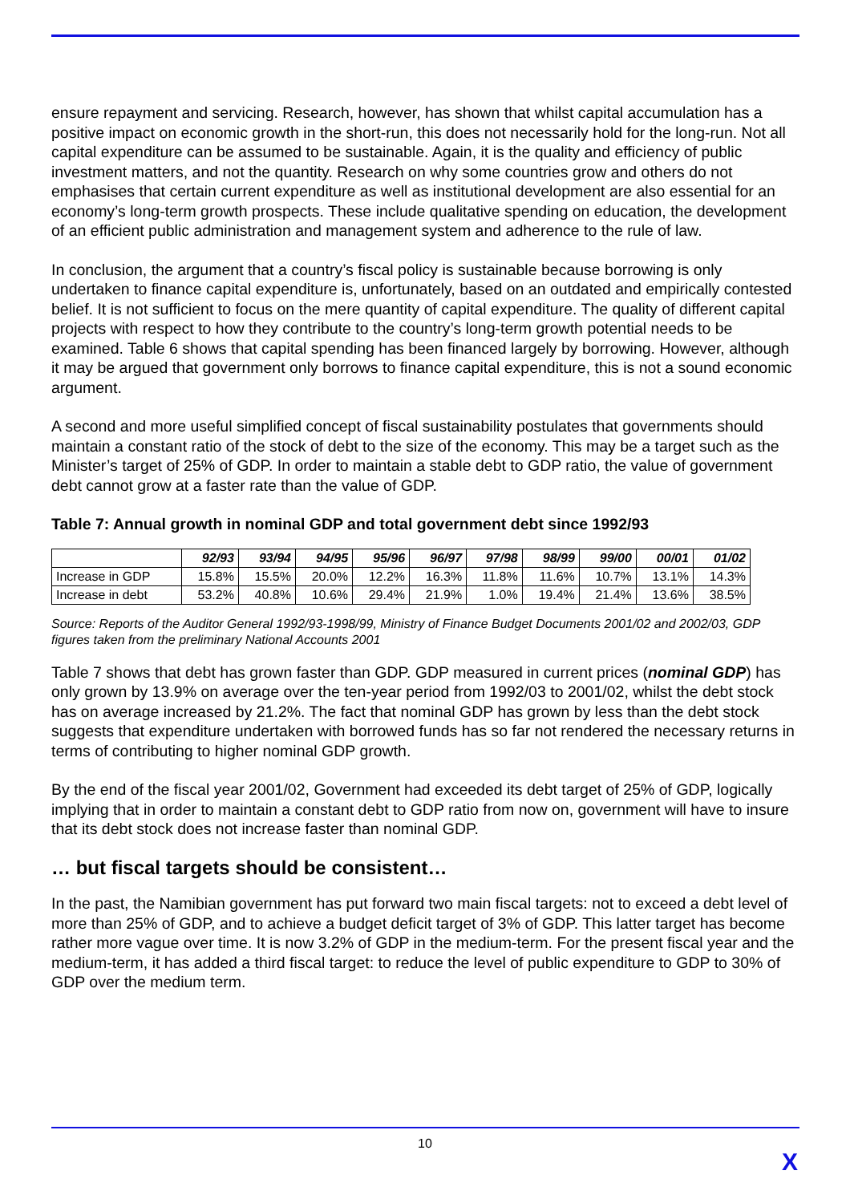ensure repayment and servicing. Research, however, has shown that whilst capital accumulation has a positive impact on economic growth in the short-run, this does not necessarily hold for the long-run. Not all capital expenditure can be assumed to be sustainable. Again, it is the quality and efficiency of public investment matters, and not the quantity. Research on why some countries grow and others do not emphasises that certain current expenditure as well as institutional development are also essential for an economy’s long-term growth prospects. These include qualitative spending on education, the development of an efficient public administration and management system and adherence to the rule of law.
In conclusion, the argument that a country’s fiscal policy is sustainable because borrowing is only undertaken to finance capital expenditure is, unfortunately, based on an outdated and empirically contested belief. It is not sufficient to focus on the mere quantity of capital expenditure. The quality of different capital projects with respect to how they contribute to the country’s long-term growth potential needs to be examined. Table 6 shows that capital spending has been financed largely by borrowing. However, although it may be argued that government only borrows to finance capital expenditure, this is not a sound economic argument.
A second and more useful simplified concept of fiscal sustainability postulates that governments should maintain a constant ratio of the stock of debt to the size of the economy. This may be a target such as the Minister’s target of 25% of GDP. In order to maintain a stable debt to GDP ratio, the value of government debt cannot grow at a faster rate than the value of GDP.
Table 7: Annual growth in nominal GDP and total government debt since 1992/93
| | 92/93 | 93/94 | 94/95 | 95/96 | 96/97 | 97/98 | 98/99 | 99/00 | 00/01 | 01/02 |
| --- | --- | --- | --- | --- | --- | --- | --- | --- | --- | --- |
| Increase in GDP | 15.8% | 15.5% | 20.0% | 12.2% | 16.3% | 11.8% | 11.6% | 10.7% | 13.1% | 14.3% |
| Increase in debt | 53.2% | 40.8% | 10.6% | 29.4% | 21.9% | 1.0% | 19.4% | 21.4% | 13.6% | 38.5% |
Source: Reports of the Auditor General 1992/93-1998/99, Ministry of Finance Budget Documents 2001/02 and 2002/03, GDP figures taken from the preliminary National Accounts 2001
Table 7 shows that debt has grown faster than GDP. GDP measured in current prices (nominal GDP) has only grown by 13.9% on average over the ten-year period from 1992/03 to 2001/02, whilst the debt stock has on average increased by 21.2%. The fact that nominal GDP has grown by less than the debt stock suggests that expenditure undertaken with borrowed funds has so far not rendered the necessary returns in terms of contributing to higher nominal GDP growth.
By the end of the fiscal year 2001/02, Government had exceeded its debt target of 25% of GDP, logically implying that in order to maintain a constant debt to GDP ratio from now on, government will have to insure that its debt stock does not increase faster than nominal GDP.
… but fiscal targets should be consistent…
In the past, the Namibian government has put forward two main fiscal targets: not to exceed a debt level of more than 25% of GDP, and to achieve a budget deficit target of 3% of GDP. This latter target has become rather more vague over time. It is now 3.2% of GDP in the medium-term. For the present fiscal year and the medium-term, it has added a third fiscal target: to reduce the level of public expenditure to GDP to 30% of GDP over the medium term.
10
X